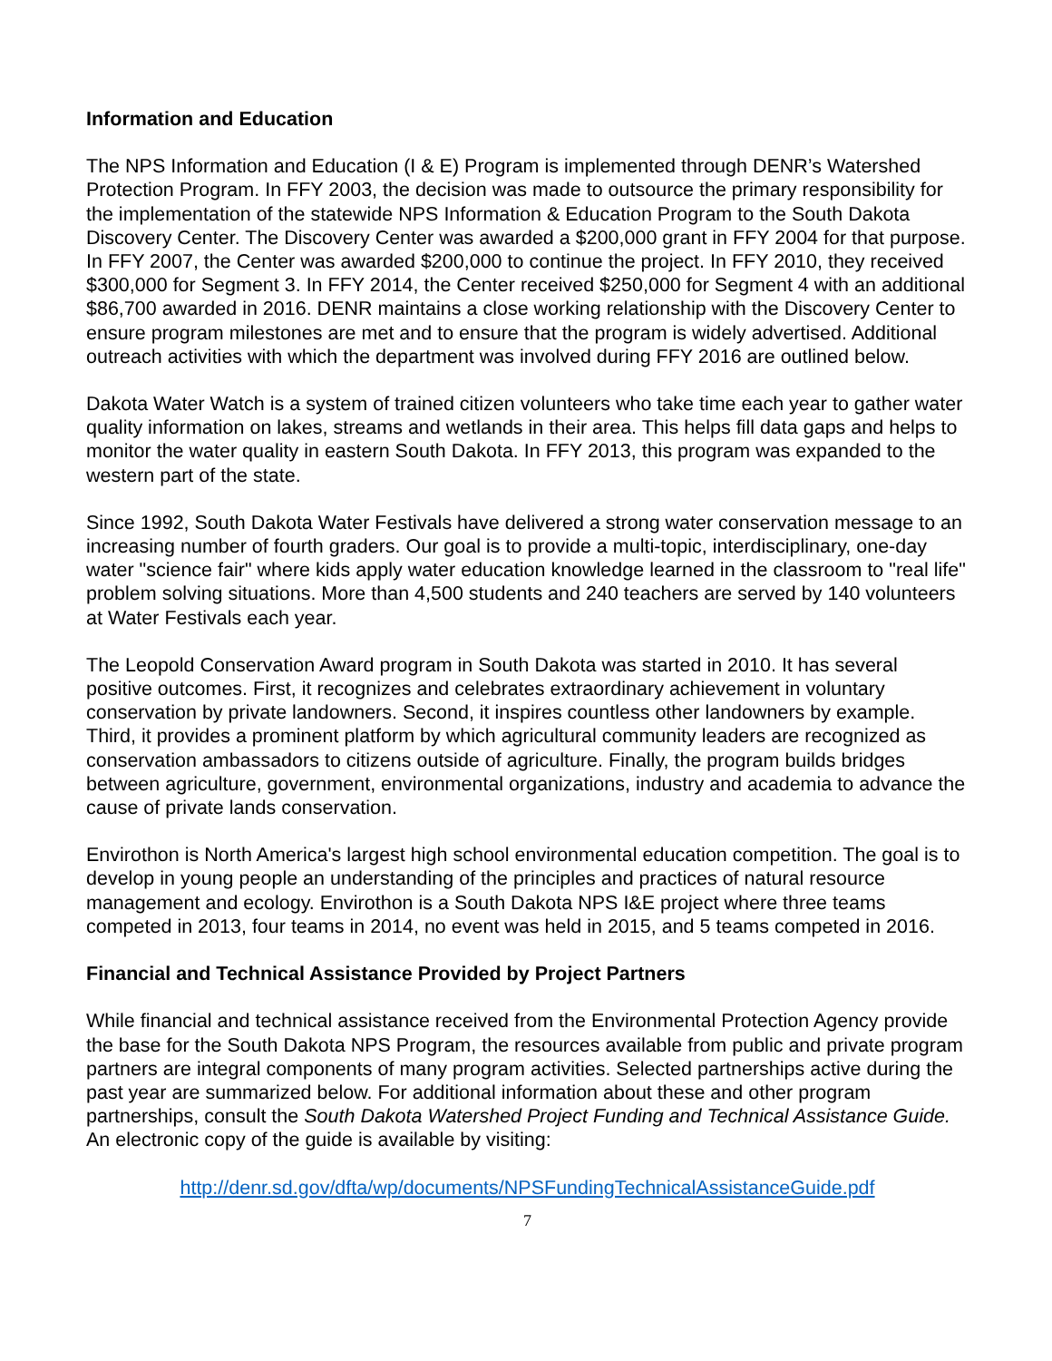Information and Education
The NPS Information and Education (I & E) Program is implemented through DENR’s Watershed Protection Program. In FFY 2003, the decision was made to outsource the primary responsibility for the implementation of the statewide NPS Information & Education Program to the South Dakota Discovery Center. The Discovery Center was awarded a $200,000 grant in FFY 2004 for that purpose. In FFY 2007, the Center was awarded $200,000 to continue the project. In FFY 2010, they received $300,000 for Segment 3. In FFY 2014, the Center received $250,000 for Segment 4 with an additional $86,700 awarded in 2016. DENR maintains a close working relationship with the Discovery Center to ensure program milestones are met and to ensure that the program is widely advertised. Additional outreach activities with which the department was involved during FFY 2016 are outlined below.
Dakota Water Watch is a system of trained citizen volunteers who take time each year to gather water quality information on lakes, streams and wetlands in their area. This helps fill data gaps and helps to monitor the water quality in eastern South Dakota. In FFY 2013, this program was expanded to the western part of the state.
Since 1992, South Dakota Water Festivals have delivered a strong water conservation message to an increasing number of fourth graders. Our goal is to provide a multi-topic, interdisciplinary, one-day water "science fair" where kids apply water education knowledge learned in the classroom to "real life" problem solving situations. More than 4,500 students and 240 teachers are served by 140 volunteers at Water Festivals each year.
The Leopold Conservation Award program in South Dakota was started in 2010. It has several positive outcomes. First, it recognizes and celebrates extraordinary achievement in voluntary conservation by private landowners. Second, it inspires countless other landowners by example. Third, it provides a prominent platform by which agricultural community leaders are recognized as conservation ambassadors to citizens outside of agriculture. Finally, the program builds bridges between agriculture, government, environmental organizations, industry and academia to advance the cause of private lands conservation.
Envirothon is North America's largest high school environmental education competition. The goal is to develop in young people an understanding of the principles and practices of natural resource management and ecology. Envirothon is a South Dakota NPS I&E project where three teams competed in 2013, four teams in 2014, no event was held in 2015, and 5 teams competed in 2016.
Financial and Technical Assistance Provided by Project Partners
While financial and technical assistance received from the Environmental Protection Agency provide the base for the South Dakota NPS Program, the resources available from public and private program partners are integral components of many program activities. Selected partnerships active during the past year are summarized below. For additional information about these and other program partnerships, consult the South Dakota Watershed Project Funding and Technical Assistance Guide. An electronic copy of the guide is available by visiting:
http://denr.sd.gov/dfta/wp/documents/NPSFundingTechnicalAssistanceGuide.pdf
7